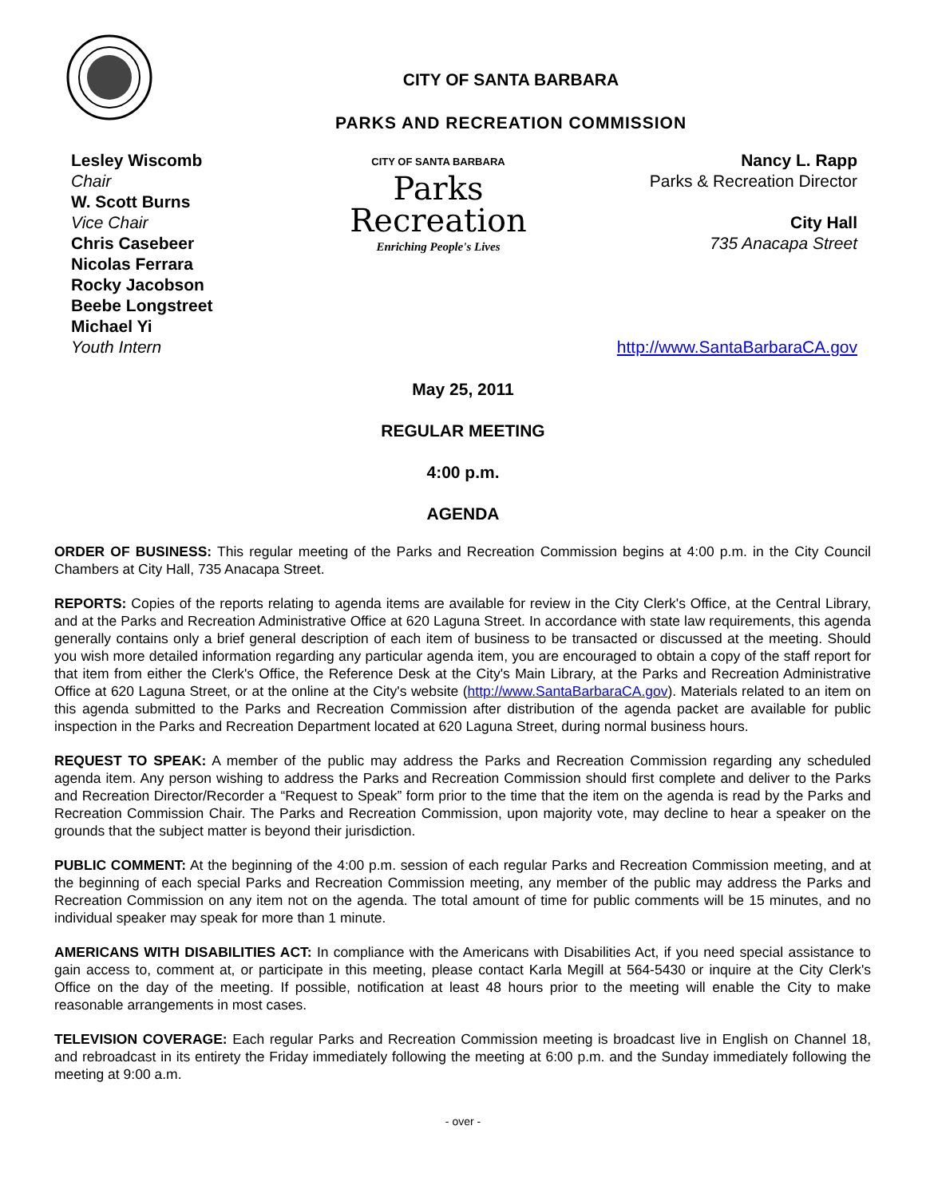CITY OF SANTA BARBARA
PARKS AND RECREATION COMMISSION
Lesley Wiscomb
Chair
W. Scott Burns
Vice Chair
Chris Casebeer
Nicolas Ferrara
Rocky Jacobson
Beebe Longstreet
Michael Yi
Youth Intern
CITY OF SANTA BARBARA
Parks
Recreation
Enriching People's Lives
Nancy L. Rapp
Parks & Recreation Director
City Hall
735 Anacapa Street
http://www.SantaBarbaraCA.gov
May 25, 2011
REGULAR MEETING
4:00 p.m.
AGENDA
ORDER OF BUSINESS: This regular meeting of the Parks and Recreation Commission begins at 4:00 p.m. in the City Council Chambers at City Hall, 735 Anacapa Street.
REPORTS: Copies of the reports relating to agenda items are available for review in the City Clerk's Office, at the Central Library, and at the Parks and Recreation Administrative Office at 620 Laguna Street. In accordance with state law requirements, this agenda generally contains only a brief general description of each item of business to be transacted or discussed at the meeting. Should you wish more detailed information regarding any particular agenda item, you are encouraged to obtain a copy of the staff report for that item from either the Clerk's Office, the Reference Desk at the City's Main Library, at the Parks and Recreation Administrative Office at 620 Laguna Street, or at the online at the City's website (http://www.SantaBarbaraCA.gov). Materials related to an item on this agenda submitted to the Parks and Recreation Commission after distribution of the agenda packet are available for public inspection in the Parks and Recreation Department located at 620 Laguna Street, during normal business hours.
REQUEST TO SPEAK: A member of the public may address the Parks and Recreation Commission regarding any scheduled agenda item. Any person wishing to address the Parks and Recreation Commission should first complete and deliver to the Parks and Recreation Director/Recorder a “Request to Speak” form prior to the time that the item on the agenda is read by the Parks and Recreation Commission Chair. The Parks and Recreation Commission, upon majority vote, may decline to hear a speaker on the grounds that the subject matter is beyond their jurisdiction.
PUBLIC COMMENT: At the beginning of the 4:00 p.m. session of each regular Parks and Recreation Commission meeting, and at the beginning of each special Parks and Recreation Commission meeting, any member of the public may address the Parks and Recreation Commission on any item not on the agenda. The total amount of time for public comments will be 15 minutes, and no individual speaker may speak for more than 1 minute.
AMERICANS WITH DISABILITIES ACT: In compliance with the Americans with Disabilities Act, if you need special assistance to gain access to, comment at, or participate in this meeting, please contact Karla Megill at 564-5430 or inquire at the City Clerk's Office on the day of the meeting. If possible, notification at least 48 hours prior to the meeting will enable the City to make reasonable arrangements in most cases.
TELEVISION COVERAGE: Each regular Parks and Recreation Commission meeting is broadcast live in English on Channel 18, and rebroadcast in its entirety the Friday immediately following the meeting at 6:00 p.m. and the Sunday immediately following the meeting at 9:00 a.m.
- over -